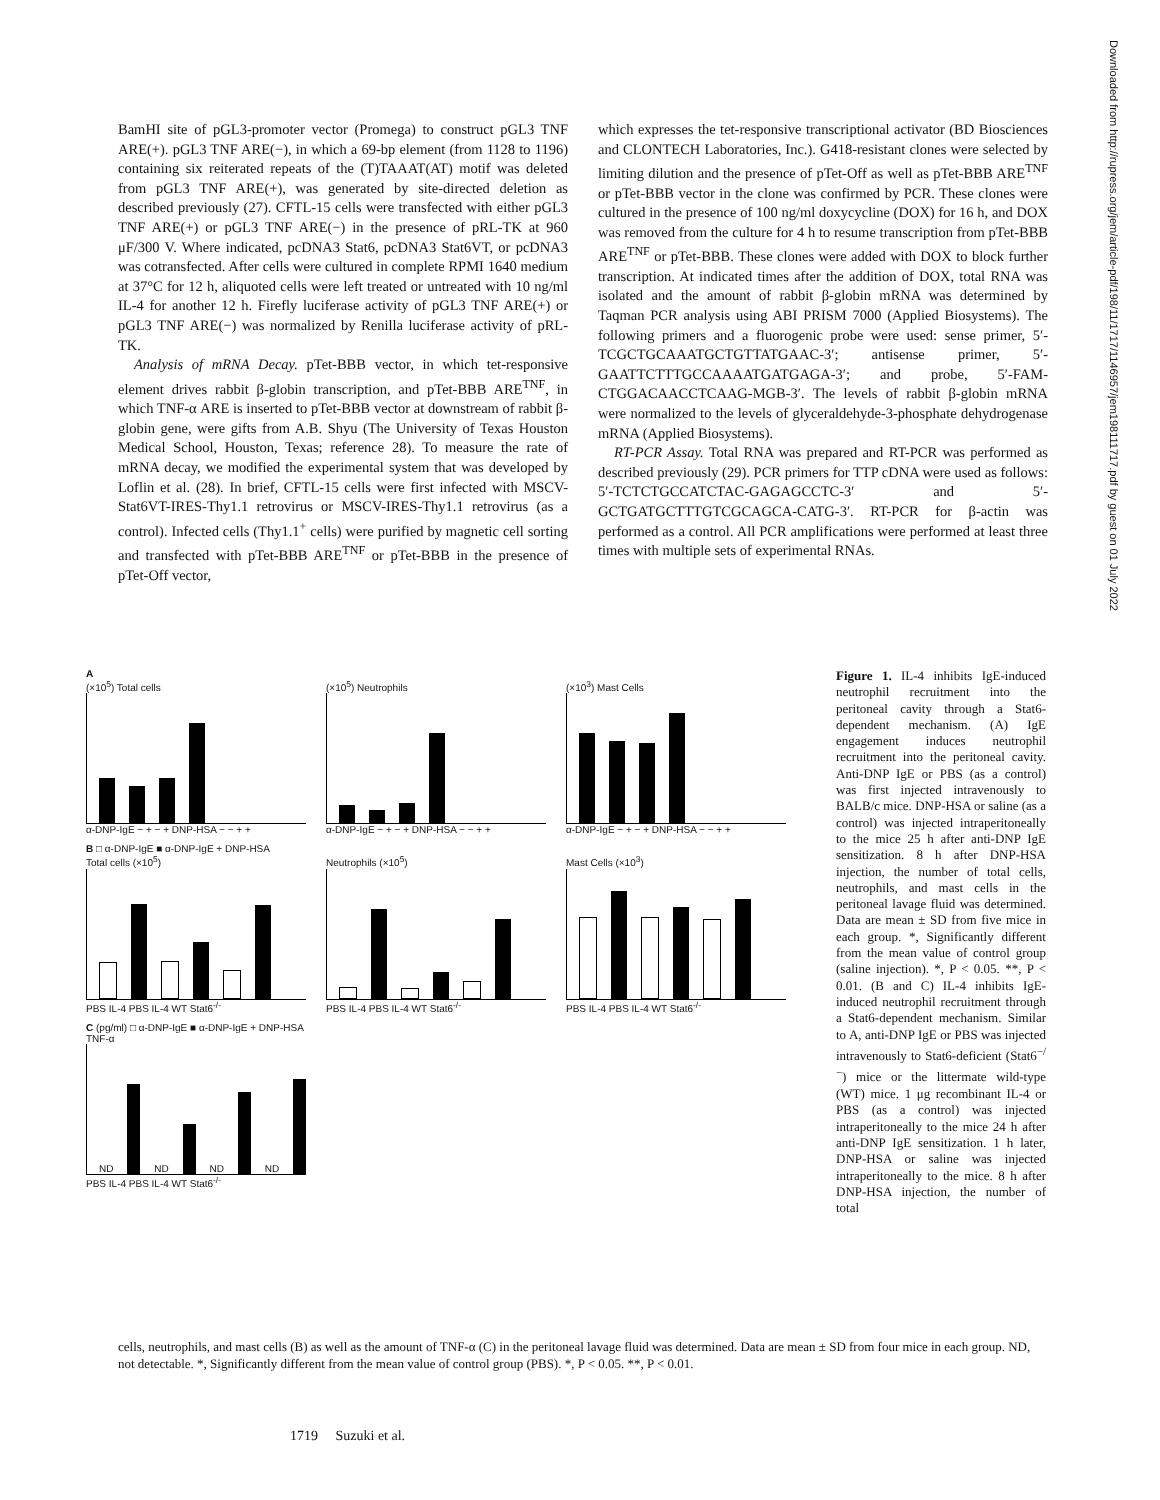Downloaded from http://rupress.org/jem/article-pdf/198/11/1717/1146957/jem198111717.pdf by guest on 01 July 2022
BamHI site of pGL3-promoter vector (Promega) to construct pGL3 TNF ARE(+). pGL3 TNF ARE(−), in which a 69-bp element (from 1128 to 1196) containing six reiterated repeats of the (T)TAAAT(AT) motif was deleted from pGL3 TNF ARE(+), was generated by site-directed deletion as described previously (27). CFTL-15 cells were transfected with either pGL3 TNF ARE(+) or pGL3 TNF ARE(−) in the presence of pRL-TK at 960 μF/300 V. Where indicated, pcDNA3 Stat6, pcDNA3 Stat6VT, or pcDNA3 was cotransfected. After cells were cultured in complete RPMI 1640 medium at 37°C for 12 h, aliquoted cells were left treated or untreated with 10 ng/ml IL-4 for another 12 h. Firefly luciferase activity of pGL3 TNF ARE(+) or pGL3 TNF ARE(−) was normalized by Renilla luciferase activity of pRL-TK.
Analysis of mRNA Decay. pTet-BBB vector, in which tet-responsive element drives rabbit β-globin transcription, and pTet-BBB ARE<sup>TNF</sup>, in which TNF-α ARE is inserted to pTet-BBB vector at downstream of rabbit β-globin gene, were gifts from A.B. Shyu (The University of Texas Houston Medical School, Houston, Texas; reference 28). To measure the rate of mRNA decay, we modified the experimental system that was developed by Loflin et al. (28). In brief, CFTL-15 cells were first infected with MSCV-Stat6VT-IRES-Thy1.1 retrovirus or MSCV-IRES-Thy1.1 retrovirus (as a control). Infected cells (Thy1.1<sup>+</sup> cells) were purified by magnetic cell sorting and transfected with pTet-BBB ARE<sup>TNF</sup> or pTet-BBB in the presence of pTet-Off vector,
which expresses the tet-responsive transcriptional activator (BD Biosciences and CLONTECH Laboratories, Inc.). G418-resistant clones were selected by limiting dilution and the presence of pTet-Off as well as pTet-BBB ARE<sup>TNF</sup> or pTet-BBB vector in the clone was confirmed by PCR. These clones were cultured in the presence of 100 ng/ml doxycycline (DOX) for 16 h, and DOX was removed from the culture for 4 h to resume transcription from pTet-BBB ARE<sup>TNF</sup> or pTet-BBB. These clones were added with DOX to block further transcription. At indicated times after the addition of DOX, total RNA was isolated and the amount of rabbit β-globin mRNA was determined by Taqman PCR analysis using ABI PRISM 7000 (Applied Biosystems). The following primers and a fluorogenic probe were used: sense primer, 5′-TCGCTGCAAATGCTGTTATGAAC-3′; antisense primer, 5′-GAATTCTTTGCCAAAATGATGAGA-3′; and probe, 5′-FAM-CTGGACAACCTCAAG-MGB-3′. The levels of rabbit β-globin mRNA were normalized to the levels of glyceraldehyde-3-phosphate dehydrogenase mRNA (Applied Biosystems).
RT-PCR Assay. Total RNA was prepared and RT-PCR was performed as described previously (29). PCR primers for TTP cDNA were used as follows: 5′-TCTCTGCCATCTAC-GAGAGCCTC-3′ and 5′-GCTGATGCTTTGTCGCAGCA-CATG-3′. RT-PCR for β-actin was performed as a control. All PCR amplifications were performed at least three times with multiple sets of experimental RNAs.
A
(×10<sup>5</sup>) Total cells
α-DNP-IgE − + − + DNP-HSA − − + +
(×10<sup>5</sup>) Neutrophils
α-DNP-IgE − + − + DNP-HSA − − + +
(×10<sup>3</sup>) Mast Cells
α-DNP-IgE − + − + DNP-HSA − − + +
B □ α-DNP-IgE ■ α-DNP-IgE + DNP-HSA
Total cells (×10<sup>5</sup>)
PBS IL-4 PBS IL-4 WT Stat6<sup>-/-</sup>
Neutrophils (×10<sup>5</sup>)
PBS IL-4 PBS IL-4 WT Stat6<sup>-/-</sup>
Mast Cells (×10<sup>3</sup>)
PBS IL-4 PBS IL-4 WT Stat6<sup>-/-</sup>
C (pg/ml) □ α-DNP-IgE ■ α-DNP-IgE + DNP-HSA
TNF-α
ND
ND
ND
ND
PBS IL-4 PBS IL-4 WT Stat6<sup>-/-</sup>
Figure 1. IL-4 inhibits IgE-induced neutrophil recruitment into the peritoneal cavity through a Stat6-dependent mechanism. (A) IgE engagement induces neutrophil recruitment into the peritoneal cavity. Anti-DNP IgE or PBS (as a control) was first injected intravenously to BALB/c mice. DNP-HSA or saline (as a control) was injected intraperitoneally to the mice 25 h after anti-DNP IgE sensitization. 8 h after DNP-HSA injection, the number of total cells, neutrophils, and mast cells in the peritoneal lavage fluid was determined. Data are mean ± SD from five mice in each group. *, Significantly different from the mean value of control group (saline injection). *, P < 0.05. **, P < 0.01. (B and C) IL-4 inhibits IgE-induced neutrophil recruitment through a Stat6-dependent mechanism. Similar to A, anti-DNP IgE or PBS was injected intravenously to Stat6-deficient (Stat6<sup>−/−</sup>) mice or the littermate wild-type (WT) mice. 1 μg recombinant IL-4 or PBS (as a control) was injected intraperitoneally to the mice 24 h after anti-DNP IgE sensitization. 1 h later, DNP-HSA or saline was injected intraperitoneally to the mice. 8 h after DNP-HSA injection, the number of total
cells, neutrophils, and mast cells (B) as well as the amount of TNF-α (C) in the peritoneal lavage fluid was determined. Data are mean ± SD from four mice in each group. ND, not detectable. *, Significantly different from the mean value of control group (PBS). *, P < 0.05. **, P < 0.01.
1719 Suzuki et al.